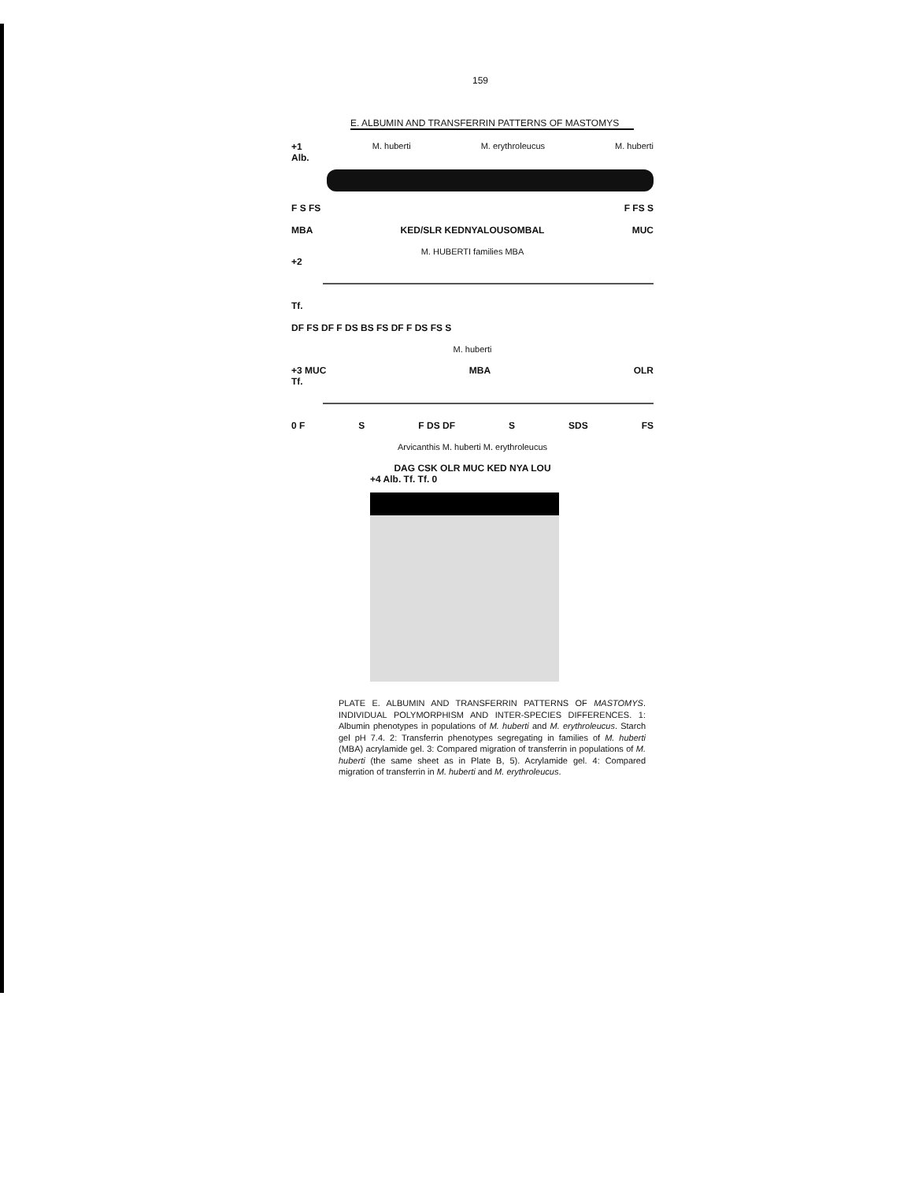159
E. ALBUMIN AND TRANSFERRIN PATTERNS OF MASTOMYS
+1 M. huberti M. erythroleucus M. huberti
Alb.
F S FS F FS S
MBA KED/SLR KEDNYALOUSOMBAL MUC
M. HUBERTI families MBA
+2
Tf.
DF FS DF F DS BS FS DF F DS FS S
M. huberti
+3 MUC MBA OLR
Tf.
0 F S F DS DF S SDS FS
Arvicanthis M. huberti M. erythroleucus
DAG CSK OLR MUC KED NYA LOU
+4 Alb. Tf. Tf. 0
PLATE E. ALBUMIN AND TRANSFERRIN PATTERNS OF MASTOMYS. INDIVIDUAL POLYMORPHISM AND INTER-SPECIES DIFFERENCES. 1: Albumin phenotypes in populations of M. huberti and M. erythroleucus. Starch gel pH 7.4. 2: Transferrin phenotypes segregating in families of M. huberti (MBA) acrylamide gel. 3: Compared migration of transferrin in populations of M. huberti (the same sheet as in Plate B, 5). Acrylamide gel. 4: Compared migration of transferrin in M. huberti and M. erythroleucus.